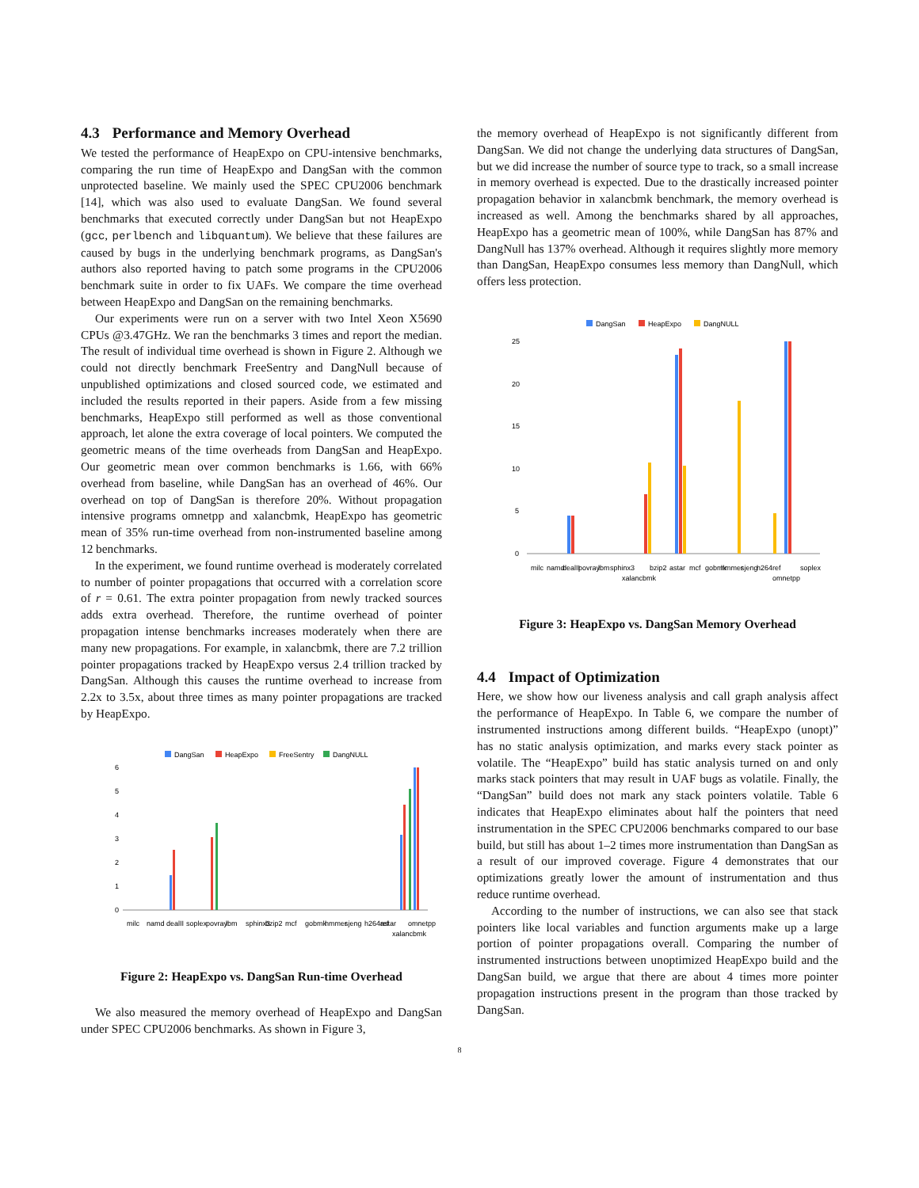4.3 Performance and Memory Overhead
We tested the performance of HeapExpo on CPU-intensive benchmarks, comparing the run time of HeapExpo and DangSan with the common unprotected baseline. We mainly used the SPEC CPU2006 benchmark [14], which was also used to evaluate DangSan. We found several benchmarks that executed correctly under DangSan but not HeapExpo (gcc, perlbench and libquantum). We believe that these failures are caused by bugs in the underlying benchmark programs, as DangSan's authors also reported having to patch some programs in the CPU2006 benchmark suite in order to fix UAFs. We compare the time overhead between HeapExpo and DangSan on the remaining benchmarks.
Our experiments were run on a server with two Intel Xeon X5690 CPUs @3.47GHz. We ran the benchmarks 3 times and report the median. The result of individual time overhead is shown in Figure 2. Although we could not directly benchmark FreeSentry and DangNull because of unpublished optimizations and closed sourced code, we estimated and included the results reported in their papers. Aside from a few missing benchmarks, HeapExpo still performed as well as those conventional approach, let alone the extra coverage of local pointers. We computed the geometric means of the time overheads from DangSan and HeapExpo. Our geometric mean over common benchmarks is 1.66, with 66% overhead from baseline, while DangSan has an overhead of 46%. Our overhead on top of DangSan is therefore 20%. Without propagation intensive programs omnetpp and xalancbmk, HeapExpo has geometric mean of 35% run-time overhead from non-instrumented baseline among 12 benchmarks.
In the experiment, we found runtime overhead is moderately correlated to number of pointer propagations that occurred with a correlation score of r = 0.61. The extra pointer propagation from newly tracked sources adds extra overhead. Therefore, the runtime overhead of pointer propagation intense benchmarks increases moderately when there are many new propagations. For example, in xalancbmk, there are 7.2 trillion pointer propagations tracked by HeapExpo versus 2.4 trillion tracked by DangSan. Although this causes the runtime overhead to increase from 2.2x to 3.5x, about three times as many pointer propagations are tracked by HeapExpo.
DangSan
HeapExpo
FreeSentry
DangNULL
6
5
4
3
2
1
0
milc
namd
dealII
soplex
povray
lbm
sphinx3
bzip2
mcf
gobmk
hmmer
sjeng
h264ref
astar
xalancbmk
omnetpp
Figure 2: HeapExpo vs. DangSan Run-time Overhead
We also measured the memory overhead of HeapExpo and DangSan under SPEC CPU2006 benchmarks. As shown in Figure 3,
the memory overhead of HeapExpo is not significantly different from DangSan. We did not change the underlying data structures of DangSan, but we did increase the number of source type to track, so a small increase in memory overhead is expected. Due to the drastically increased pointer propagation behavior in xalancbmk benchmark, the memory overhead is increased as well. Among the benchmarks shared by all approaches, HeapExpo has a geometric mean of 100%, while DangSan has 87% and DangNull has 137% overhead. Although it requires slightly more memory than DangSan, HeapExpo consumes less memory than DangNull, which offers less protection.
DangSan
HeapExpo
DangNULL
25
20
15
10
5
0
milc
namd
dealII
povray
lbm
sphinx3
xalancbmk
bzip2
astar
mcf
gobmk
hmmer
sjeng
h264ref
omnetpp
soplex
Figure 3: HeapExpo vs. DangSan Memory Overhead
4.4 Impact of Optimization
Here, we show how our liveness analysis and call graph analysis affect the performance of HeapExpo. In Table 6, we compare the number of instrumented instructions among different builds. “HeapExpo (unopt)” has no static analysis optimization, and marks every stack pointer as volatile. The “HeapExpo” build has static analysis turned on and only marks stack pointers that may result in UAF bugs as volatile. Finally, the “DangSan” build does not mark any stack pointers volatile. Table 6 indicates that HeapExpo eliminates about half the pointers that need instrumentation in the SPEC CPU2006 benchmarks compared to our base build, but still has about 1–2 times more instrumentation than DangSan as a result of our improved coverage. Figure 4 demonstrates that our optimizations greatly lower the amount of instrumentation and thus reduce runtime overhead.
According to the number of instructions, we can also see that stack pointers like local variables and function arguments make up a large portion of pointer propagations overall. Comparing the number of instrumented instructions between unoptimized HeapExpo build and the DangSan build, we argue that there are about 4 times more pointer propagation instructions present in the program than those tracked by DangSan.
8